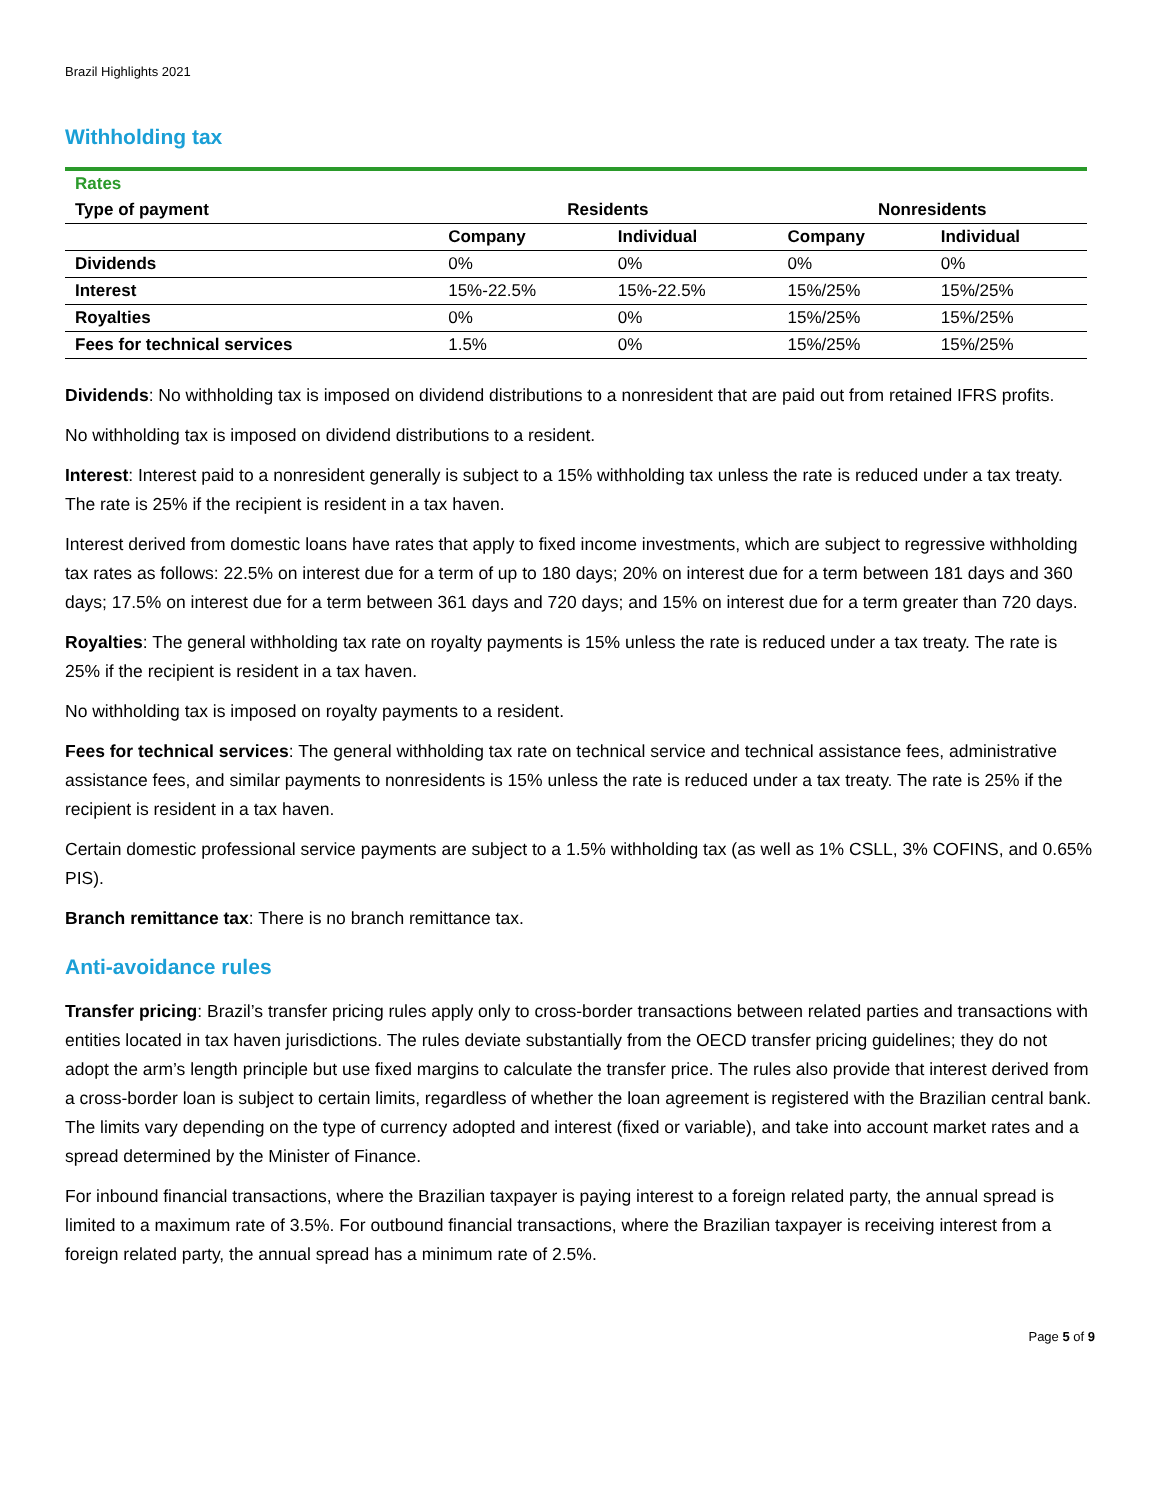Brazil Highlights 2021
Withholding tax
| Rates | | | | |
| Type of payment | Residents | | Nonresidents | |
| | Company | Individual | Company | Individual |
| Dividends | 0% | 0% | 0% | 0% |
| Interest | 15%-22.5% | 15%-22.5% | 15%/25% | 15%/25% |
| Royalties | 0% | 0% | 15%/25% | 15%/25% |
| Fees for technical services | 1.5% | 0% | 15%/25% | 15%/25% |
Dividends: No withholding tax is imposed on dividend distributions to a nonresident that are paid out from retained IFRS profits.
No withholding tax is imposed on dividend distributions to a resident.
Interest: Interest paid to a nonresident generally is subject to a 15% withholding tax unless the rate is reduced under a tax treaty. The rate is 25% if the recipient is resident in a tax haven.
Interest derived from domestic loans have rates that apply to fixed income investments, which are subject to regressive withholding tax rates as follows: 22.5% on interest due for a term of up to 180 days; 20% on interest due for a term between 181 days and 360 days; 17.5% on interest due for a term between 361 days and 720 days; and 15% on interest due for a term greater than 720 days.
Royalties: The general withholding tax rate on royalty payments is 15% unless the rate is reduced under a tax treaty. The rate is 25% if the recipient is resident in a tax haven.
No withholding tax is imposed on royalty payments to a resident.
Fees for technical services: The general withholding tax rate on technical service and technical assistance fees, administrative assistance fees, and similar payments to nonresidents is 15% unless the rate is reduced under a tax treaty. The rate is 25% if the recipient is resident in a tax haven.
Certain domestic professional service payments are subject to a 1.5% withholding tax (as well as 1% CSLL, 3% COFINS, and 0.65% PIS).
Branch remittance tax: There is no branch remittance tax.
Anti-avoidance rules
Transfer pricing: Brazil’s transfer pricing rules apply only to cross-border transactions between related parties and transactions with entities located in tax haven jurisdictions. The rules deviate substantially from the OECD transfer pricing guidelines; they do not adopt the arm’s length principle but use fixed margins to calculate the transfer price. The rules also provide that interest derived from a cross-border loan is subject to certain limits, regardless of whether the loan agreement is registered with the Brazilian central bank. The limits vary depending on the type of currency adopted and interest (fixed or variable), and take into account market rates and a spread determined by the Minister of Finance.
For inbound financial transactions, where the Brazilian taxpayer is paying interest to a foreign related party, the annual spread is limited to a maximum rate of 3.5%. For outbound financial transactions, where the Brazilian taxpayer is receiving interest from a foreign related party, the annual spread has a minimum rate of 2.5%.
Page 5 of 9